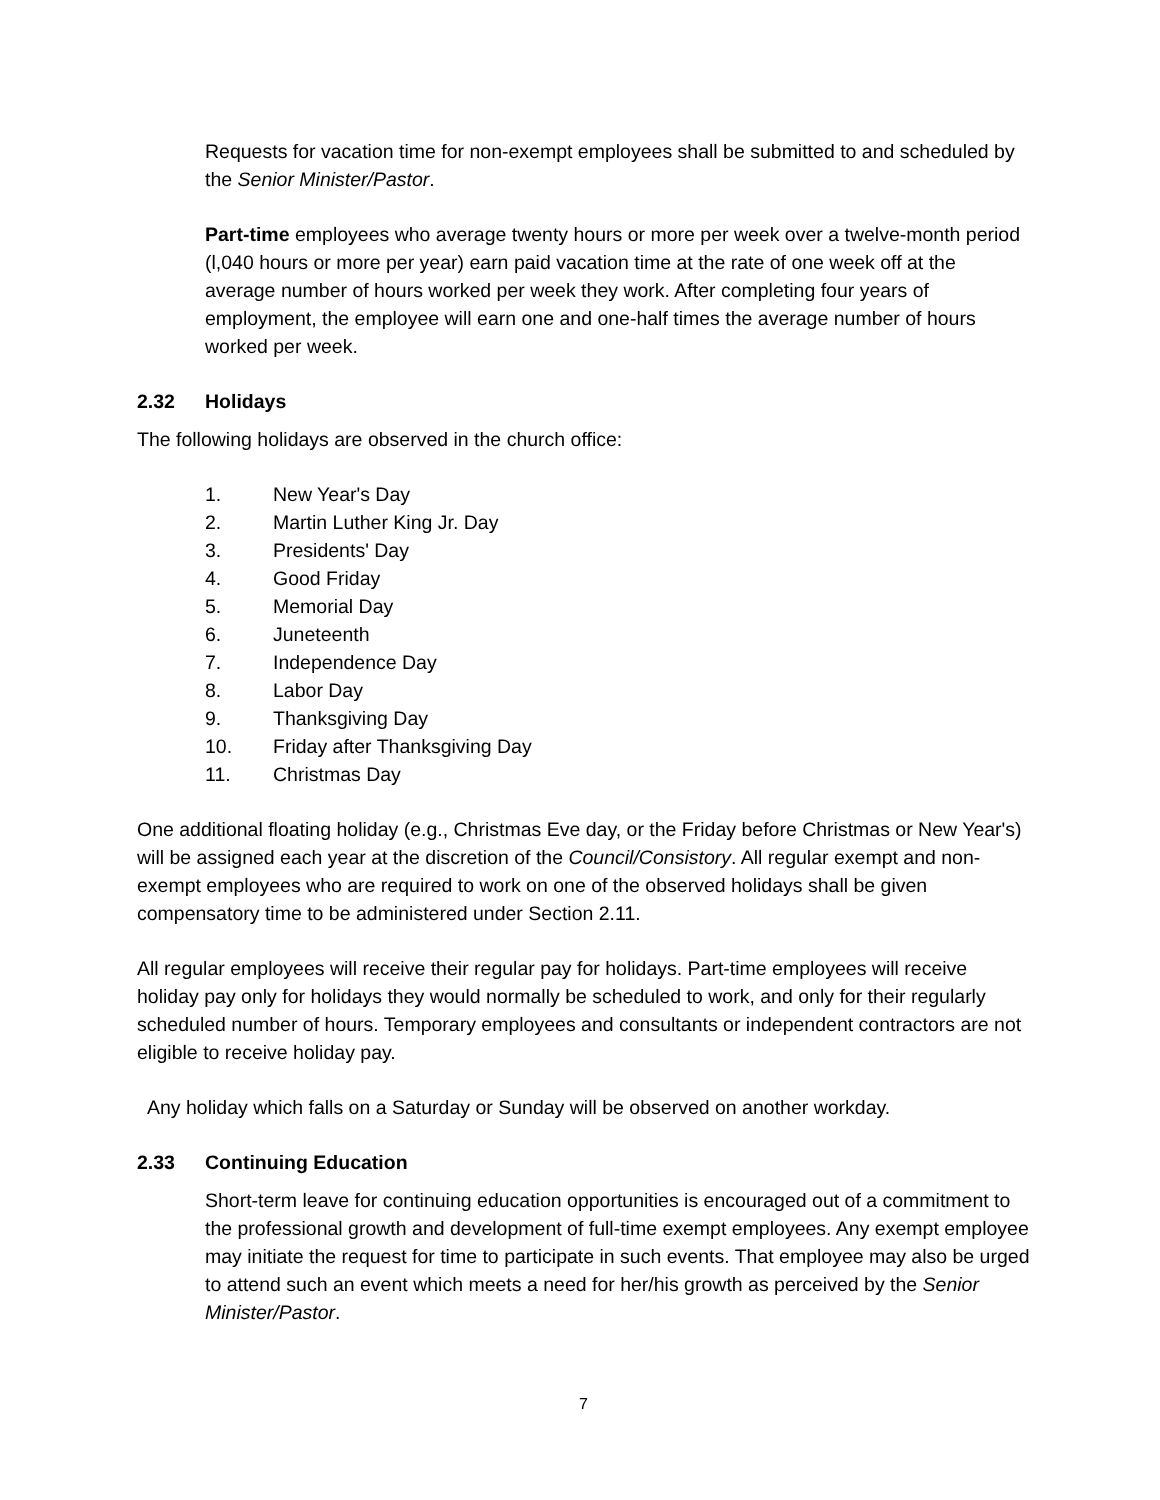Requests for vacation time for non-exempt employees shall be submitted to and scheduled by the Senior Minister/Pastor.
Part-time employees who average twenty hours or more per week over a twelve-month period (l,040 hours or more per year) earn paid vacation time at the rate of one week off at the average number of hours worked per week they work. After completing four years of employment, the employee will earn one and one-half times the average number of hours worked per week.
2.32 Holidays
The following holidays are observed in the church office:
1. New Year's Day
2. Martin Luther King Jr. Day
3. Presidents' Day
4. Good Friday
5. Memorial Day
6. Juneteenth
7. Independence Day
8. Labor Day
9. Thanksgiving Day
10. Friday after Thanksgiving Day
11. Christmas Day
One additional floating holiday (e.g., Christmas Eve day, or the Friday before Christmas or New Year's) will be assigned each year at the discretion of the Council/Consistory. All regular exempt and non-exempt employees who are required to work on one of the observed holidays shall be given compensatory time to be administered under Section 2.11.
All regular employees will receive their regular pay for holidays. Part-time employees will receive holiday pay only for holidays they would normally be scheduled to work, and only for their regularly scheduled number of hours. Temporary employees and consultants or independent contractors are not eligible to receive holiday pay.
Any holiday which falls on a Saturday or Sunday will be observed on another workday.
2.33 Continuing Education
Short-term leave for continuing education opportunities is encouraged out of a commitment to the professional growth and development of full-time exempt employees. Any exempt employee may initiate the request for time to participate in such events. That employee may also be urged to attend such an event which meets a need for her/his growth as perceived by the Senior Minister/Pastor.
7